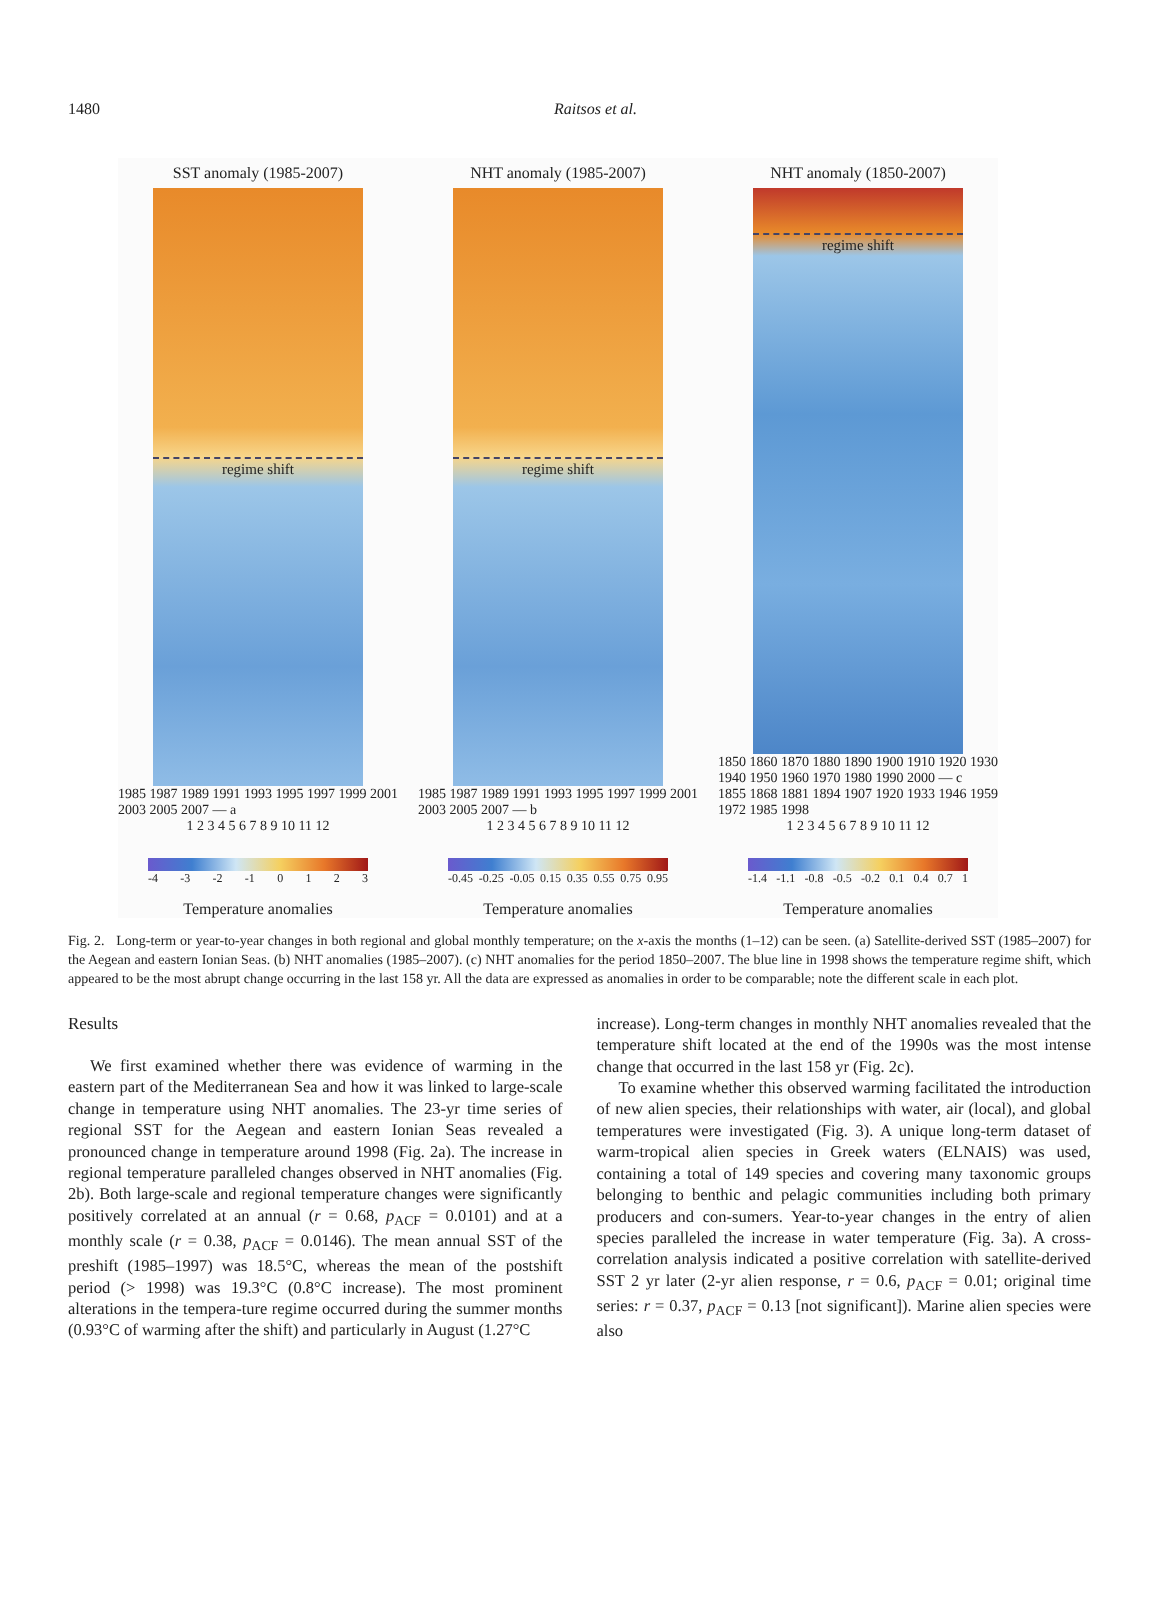1480
Raitsos et al.
SST anomaly (1985-2007)
regime shift
1985 1987 1989 1991 1993 1995 1997 1999 2001 2003 2005 2007 — a
1 2 3 4 5 6 7 8 9 10 11 12
-4 -3 -2 -1 0 1 2 3
Temperature anomalies
NHT anomaly (1985-2007)
regime shift
1985 1987 1989 1991 1993 1995 1997 1999 2001 2003 2005 2007 — b
1 2 3 4 5 6 7 8 9 10 11 12
-0.45 -0.25 -0.05 0.15 0.35 0.55 0.75 0.95
Temperature anomalies
NHT anomaly (1850-2007)
regime shift
1850 1860 1870 1880 1890 1900 1910 1920 1930 1940 1950 1960 1970 1980 1990 2000 — c
1855 1868 1881 1894 1907 1920 1933 1946 1959 1972 1985 1998
1 2 3 4 5 6 7 8 9 10 11 12
-1.4 -1.1 -0.8 -0.5 -0.2 0.1 0.4 0.7 1
Temperature anomalies
Fig. 2. Long-term or year-to-year changes in both regional and global monthly temperature; on the x-axis the months (1–12) can be seen. (a) Satellite-derived SST (1985–2007) for the Aegean and eastern Ionian Seas. (b) NHT anomalies (1985–2007). (c) NHT anomalies for the period 1850–2007. The blue line in 1998 shows the temperature regime shift, which appeared to be the most abrupt change occurring in the last 158 yr. All the data are expressed as anomalies in order to be comparable; note the different scale in each plot.
Results
We first examined whether there was evidence of warming in the eastern part of the Mediterranean Sea and how it was linked to large-scale change in temperature using NHT anomalies. The 23-yr time series of regional SST for the Aegean and eastern Ionian Seas revealed a pronounced change in temperature around 1998 (Fig. 2a). The increase in regional temperature paralleled changes observed in NHT anomalies (Fig. 2b). Both large-scale and regional temperature changes were significantly positively correlated at an annual (r = 0.68, p<sub>ACF</sub> = 0.0101) and at a monthly scale (r = 0.38, p<sub>ACF</sub> = 0.0146). The mean annual SST of the preshift (1985–1997) was 18.5°C, whereas the mean of the postshift period (> 1998) was 19.3°C (0.8°C increase). The most prominent alterations in the tempera-ture regime occurred during the summer months (0.93°C of warming after the shift) and particularly in August (1.27°C
increase). Long-term changes in monthly NHT anomalies revealed that the temperature shift located at the end of the 1990s was the most intense change that occurred in the last 158 yr (Fig. 2c).
To examine whether this observed warming facilitated the introduction of new alien species, their relationships with water, air (local), and global temperatures were investigated (Fig. 3). A unique long-term dataset of warm-tropical alien species in Greek waters (ELNAIS) was used, containing a total of 149 species and covering many taxonomic groups belonging to benthic and pelagic communities including both primary producers and con-sumers. Year-to-year changes in the entry of alien species paralleled the increase in water temperature (Fig. 3a). A cross-correlation analysis indicated a positive correlation with satellite-derived SST 2 yr later (2-yr alien response, r = 0.6, p<sub>ACF</sub> = 0.01; original time series: r = 0.37, p<sub>ACF</sub> = 0.13 [not significant]). Marine alien species were also